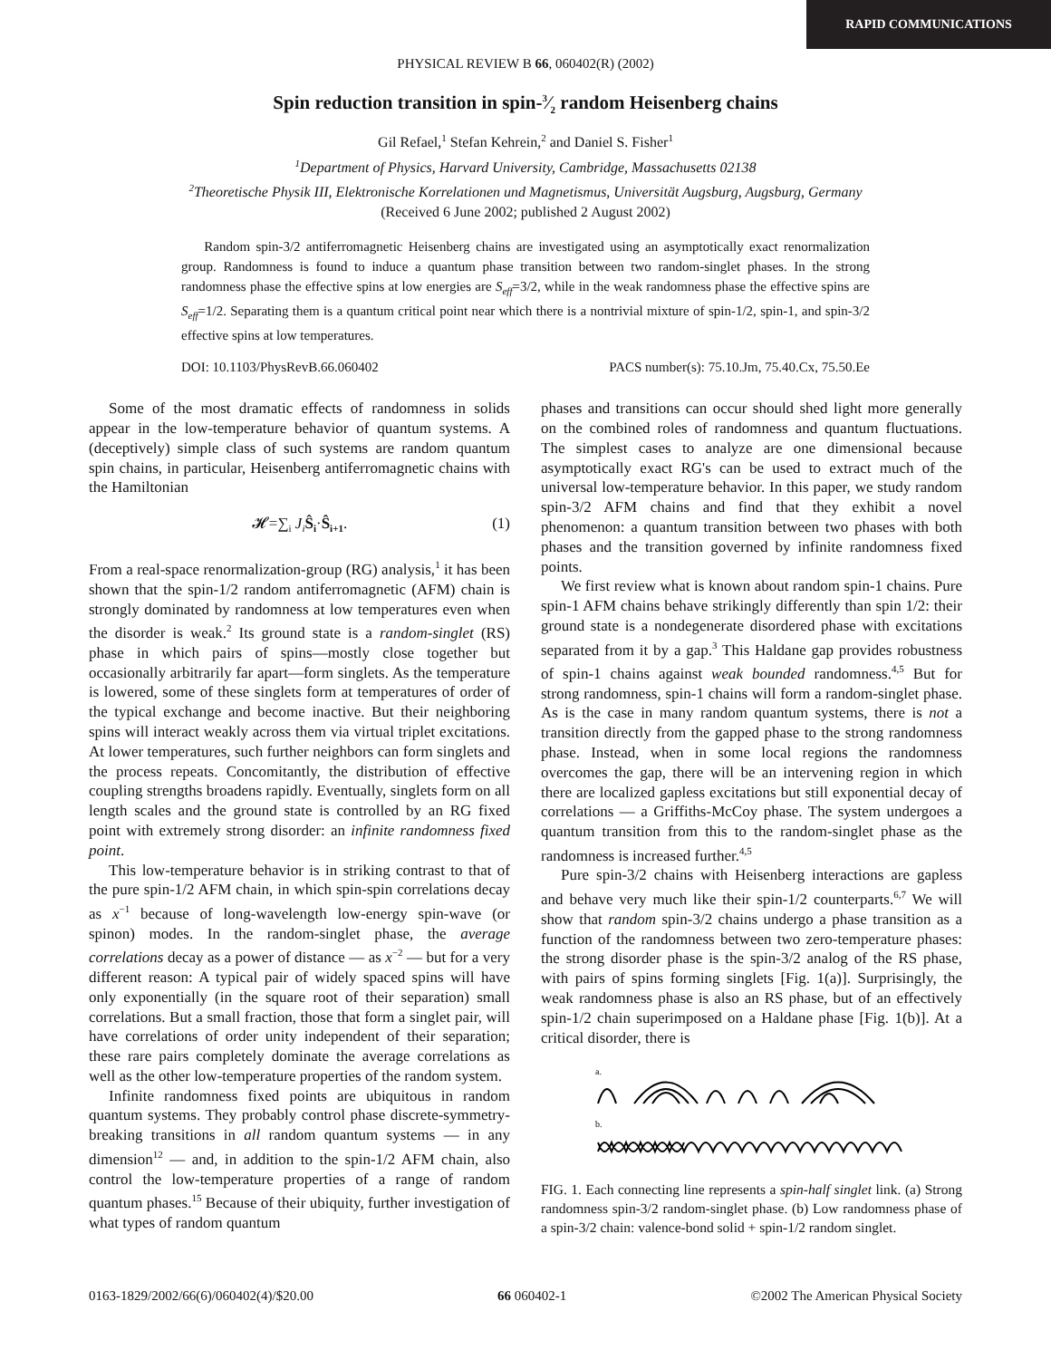RAPID COMMUNICATIONS
PHYSICAL REVIEW B 66, 060402(R) (2002)
Spin reduction transition in spin-3⁄2 random Heisenberg chains
Gil Refael,<sup>1</sup> Stefan Kehrein,<sup>2</sup> and Daniel S. Fisher<sup>1</sup>
<sup>1</sup> Department of Physics, Harvard University, Cambridge, Massachusetts 02138
<sup>2</sup> Theoretische Physik III, Elektronische Korrelationen und Magnetismus, Universität Augsburg, Augsburg, Germany
(Received 6 June 2002; published 2 August 2002)
Random spin-3/2 antiferromagnetic Heisenberg chains are investigated using an asymptotically exact renormalization group. Randomness is found to induce a quantum phase transition between two random-singlet phases. In the strong randomness phase the effective spins at low energies are S<sub>eff</sub>=3/2, while in the weak randomness phase the effective spins are S<sub>eff</sub>=1/2. Separating them is a quantum critical point near which there is a nontrivial mixture of spin-1/2, spin-1, and spin-3/2 effective spins at low temperatures.
DOI: 10.1103/PhysRevB.66.060402 PACS number(s): 75.10.Jm, 75.40.Cx, 75.50.Ee
Some of the most dramatic effects of randomness in solids appear in the low-temperature behavior of quantum systems. A (deceptively) simple class of such systems are random quantum spin chains, in particular, Heisenberg antiferromagnetic chains with the Hamiltonian
𝓗=∑<sub>i</sub> J<sub>i</sub> Ŝ<sub>i</sub>·Ŝ<sub>i+1</sub>. (1)
From a real-space renormalization-group (RG) analysis,<sup>1</sup> it has been shown that the spin-1/2 random antiferromagnetic (AFM) chain is strongly dominated by randomness at low temperatures even when the disorder is weak.<sup>2</sup> Its ground state is a random-singlet (RS) phase in which pairs of spins—mostly close together but occasionally arbitrarily far apart—form singlets. As the temperature is lowered, some of these singlets form at temperatures of order of the typical exchange and become inactive. But their neighboring spins will interact weakly across them via virtual triplet excitations. At lower temperatures, such further neighbors can form singlets and the process repeats. Concomitantly, the distribution of effective coupling strengths broadens rapidly. Eventually, singlets form on all length scales and the ground state is controlled by an RG fixed point with extremely strong disorder: an infinite randomness fixed point.
This low-temperature behavior is in striking contrast to that of the pure spin-1/2 AFM chain, in which spin-spin correlations decay as x<sup>−1</sup> because of long-wavelength low-energy spin-wave (or spinon) modes. In the random-singlet phase, the average correlations decay as a power of distance — as x<sup>−2</sup> — but for a very different reason: A typical pair of widely spaced spins will have only exponentially (in the square root of their separation) small correlations. But a small fraction, those that form a singlet pair, will have correlations of order unity independent of their separation; these rare pairs completely dominate the average correlations as well as the other low-temperature properties of the random system.
Infinite randomness fixed points are ubiquitous in random quantum systems. They probably control phase discrete-symmetry-breaking transitions in all random quantum systems — in any dimension<sup>12</sup> — and, in addition to the spin-1/2 AFM chain, also control the low-temperature properties of a range of random quantum phases.<sup>15</sup> Because of their ubiquity, further investigation of what types of random quantum
phases and transitions can occur should shed light more generally on the combined roles of randomness and quantum fluctuations. The simplest cases to analyze are one dimensional because asymptotically exact RG's can be used to extract much of the universal low-temperature behavior. In this paper, we study random spin-3/2 AFM chains and find that they exhibit a novel phenomenon: a quantum transition between two phases with both phases and the transition governed by infinite randomness fixed points.
We first review what is known about random spin-1 chains. Pure spin-1 AFM chains behave strikingly differently than spin 1/2: their ground state is a nondegenerate disordered phase with excitations separated from it by a gap.<sup>3</sup> This Haldane gap provides robustness of spin-1 chains against weak bounded randomness.<sup>4,5</sup> But for strong randomness, spin-1 chains will form a random-singlet phase. As is the case in many random quantum systems, there is not a transition directly from the gapped phase to the strong randomness phase. Instead, when in some local regions the randomness overcomes the gap, there will be an intervening region in which there are localized gapless excitations but still exponential decay of correlations — a Griffiths-McCoy phase. The system undergoes a quantum transition from this to the random-singlet phase as the randomness is increased further.<sup>4,5</sup>
Pure spin-3/2 chains with Heisenberg interactions are gapless and behave very much like their spin-1/2 counterparts.<sup>6,7</sup> We will show that random spin-3/2 chains undergo a phase transition as a function of the randomness between two zero-temperature phases: the strong disorder phase is the spin-3/2 analog of the RS phase, with pairs of spins forming singlets [Fig. 1(a)]. Surprisingly, the weak randomness phase is also an RS phase, but of an effectively spin-1/2 chain superimposed on a Haldane phase [Fig. 1(b)]. At a critical disorder, there is
a.
b.
FIG. 1. Each connecting line represents a spin-half singlet link. (a) Strong randomness spin-3/2 random-singlet phase. (b) Low randomness phase of a spin-3/2 chain: valence-bond solid + spin-1/2 random singlet.
0163-1829/2002/66(6)/060402(4)/$20.00 66 060402-1 ©2002 The American Physical Society